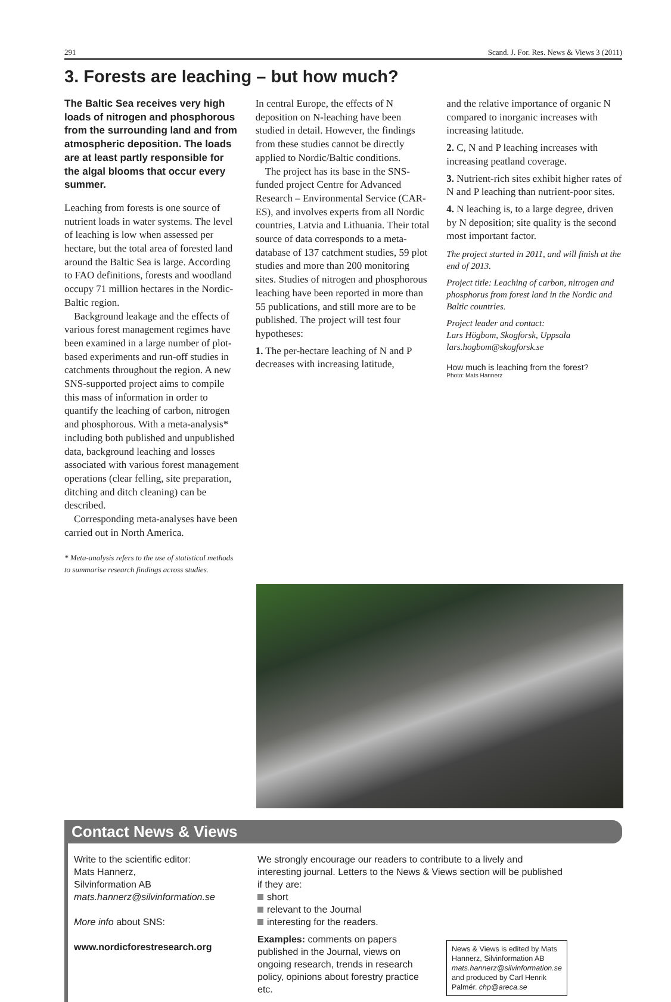291 Scand. J. For. Res. News & Views 3 (2011)
3. Forests are leaching – but how much?
The Baltic Sea receives very high loads of nitrogen and phosphorous from the surrounding land and from atmospheric deposition. The loads are at least partly responsible for the algal blooms that occur every summer.
Leaching from forests is one source of nutrient loads in water systems. The level of leaching is low when assessed per hectare, but the total area of forested land around the Baltic Sea is large. According to FAO definitions, forests and woodland occupy 71 million hectares in the Nordic-Baltic region.
Background leakage and the effects of various forest management regimes have been examined in a large number of plot-based experiments and run-off studies in catchments throughout the region. A new SNS-supported project aims to compile this mass of information in order to quantify the leaching of carbon, nitrogen and phosphorous. With a meta-analysis* including both published and unpublished data, background leaching and losses associated with various forest management operations (clear felling, site preparation, ditching and ditch cleaning) can be described.
Corresponding meta-analyses have been carried out in North America.
* Meta-analysis refers to the use of statistical methods to summarise research findings across studies.
In central Europe, the effects of N deposition on N-leaching have been studied in detail. However, the findings from these studies cannot be directly applied to Nordic/Baltic conditions.
The project has its base in the SNS-funded project Centre for Advanced Research – Environmental Service (CAR-ES), and involves experts from all Nordic countries, Latvia and Lithuania. Their total source of data corresponds to a meta-database of 137 catchment studies, 59 plot studies and more than 200 monitoring sites. Studies of nitrogen and phosphorous leaching have been reported in more than 55 publications, and still more are to be published. The project will test four hypotheses:
1. The per-hectare leaching of N and P decreases with increasing latitude,
and the relative importance of organic N compared to inorganic increases with increasing latitude.
2. C, N and P leaching increases with increasing peatland coverage.
3. Nutrient-rich sites exhibit higher rates of N and P leaching than nutrient-poor sites.
4. N leaching is, to a large degree, driven by N deposition; site quality is the second most important factor.
The project started in 2011, and will finish at the end of 2013.
Project title: Leaching of carbon, nitrogen and phosphorus from forest land in the Nordic and Baltic countries.
Project leader and contact:
Lars Högbom, Skogforsk, Uppsala
lars.hogbom@skogforsk.se
How much is leaching from the forest?
Photo: Mats Hannerz
Contact News & Views
Write to the scientific editor:
Mats Hannerz,
Silvinformation AB
mats.hannerz@silvinformation.se
More info about SNS:
www.nordicforestresearch.org
We strongly encourage our readers to contribute to a lively and interesting journal. Letters to the News & Views section will be published if they are:
short
relevant to the Journal
interesting for the readers.
Examples: comments on papers published in the Journal, views on ongoing research, trends in research policy, opinions about forestry practice etc.
News & Views is edited by Mats Hannerz, Silvinformation AB mats.hannerz@silvinformation.se and produced by Carl Henrik Palmér. chp@areca.se